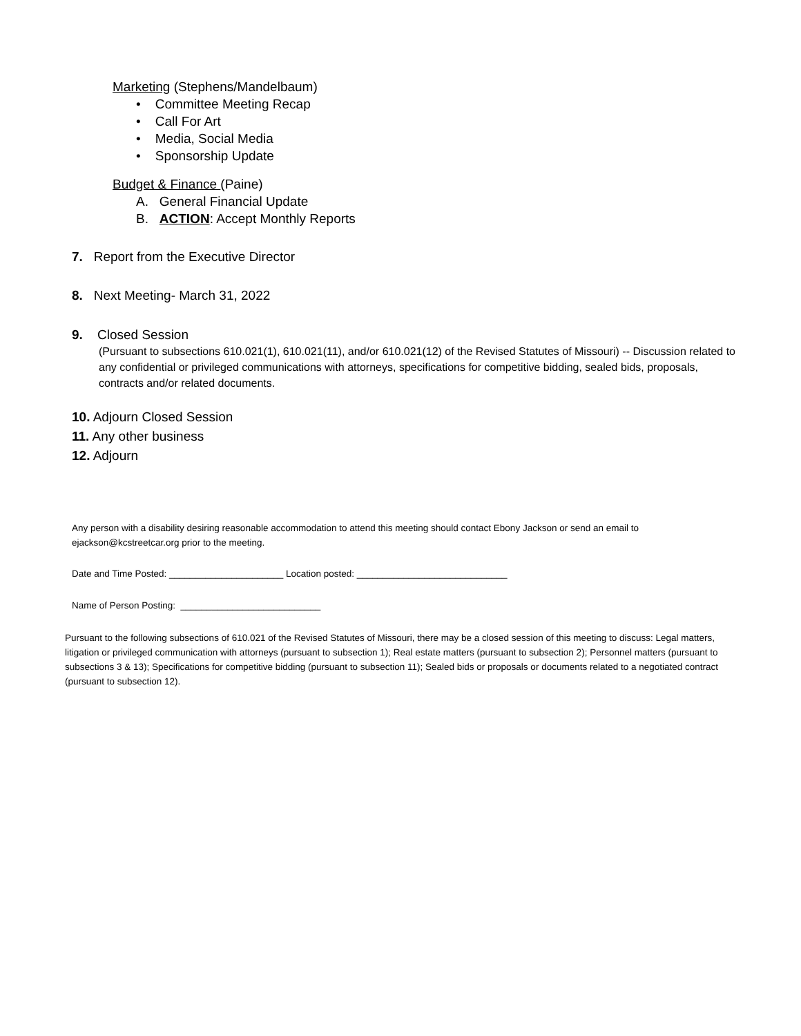Marketing (Stephens/Mandelbaum)
• Committee Meeting Recap
• Call For Art
• Media, Social Media
• Sponsorship Update
Budget & Finance (Paine)
A. General Financial Update
B. ACTION: Accept Monthly Reports
7. Report from the Executive Director
8. Next Meeting- March 31, 2022
9. Closed Session
(Pursuant to subsections 610.021(1), 610.021(11), and/or 610.021(12) of the Revised Statutes of Missouri) -- Discussion related to any confidential or privileged communications with attorneys, specifications for competitive bidding, sealed bids, proposals, contracts and/or related documents.
10. Adjourn Closed Session
11. Any other business
12. Adjourn
Any person with a disability desiring reasonable accommodation to attend this meeting should contact Ebony Jackson or send an email to ejackson@kcstreetcar.org prior to the meeting.
Date and Time Posted: ______________________ Location posted: _____________________________
Name of Person Posting: ___________________________
Pursuant to the following subsections of 610.021 of the Revised Statutes of Missouri, there may be a closed session of this meeting to discuss: Legal matters, litigation or privileged communication with attorneys (pursuant to subsection 1); Real estate matters (pursuant to subsection 2); Personnel matters (pursuant to subsections 3 & 13); Specifications for competitive bidding (pursuant to subsection 11); Sealed bids or proposals or documents related to a negotiated contract (pursuant to subsection 12).